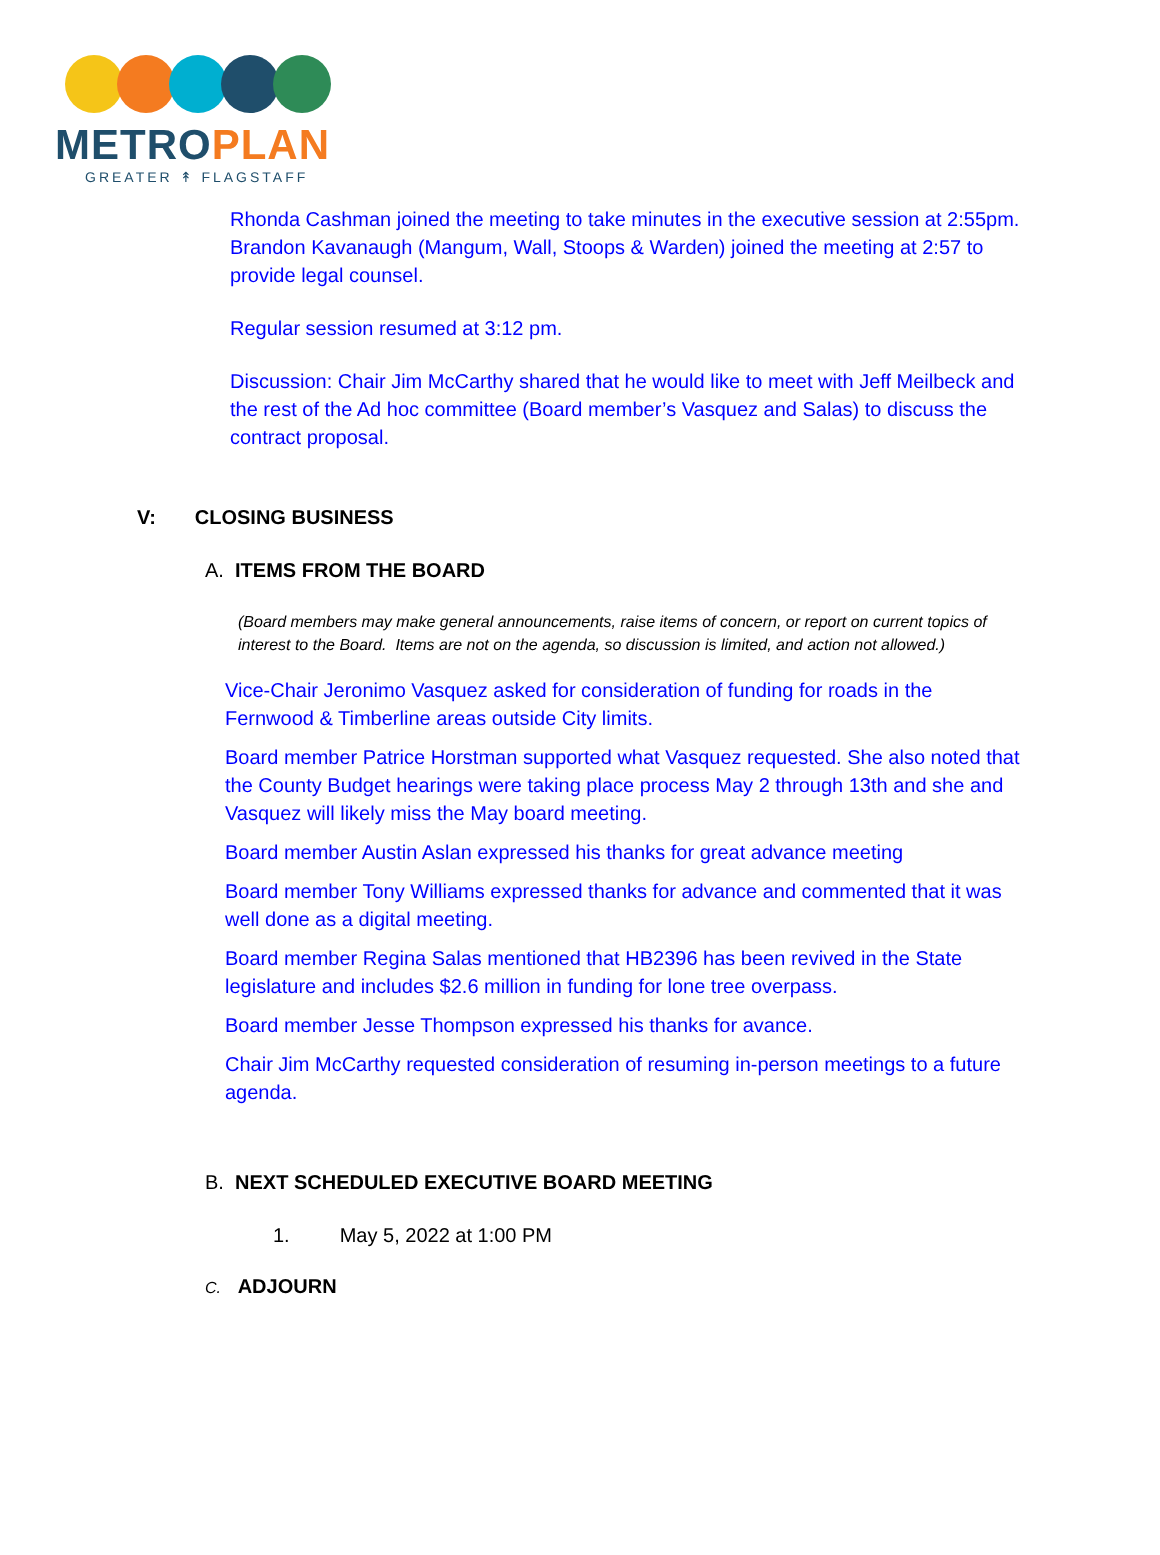METROPLAN
GREATER ↟ FLAGSTAFF
Rhonda Cashman joined the meeting to take minutes in the executive session at 2:55pm. Brandon Kavanaugh (Mangum, Wall, Stoops & Warden) joined the meeting at 2:57 to provide legal counsel.
Regular session resumed at 3:12 pm.
Discussion: Chair Jim McCarthy shared that he would like to meet with Jeff Meilbeck and the rest of the Ad hoc committee (Board member’s Vasquez and Salas) to discuss the contract proposal.
V: CLOSING BUSINESS
A. ITEMS FROM THE BOARD
(Board members may make general announcements, raise items of concern, or report on current topics of interest to the Board. Items are not on the agenda, so discussion is limited, and action not allowed.)
Vice-Chair Jeronimo Vasquez asked for consideration of funding for roads in the Fernwood & Timberline areas outside City limits.
Board member Patrice Horstman supported what Vasquez requested. She also noted that the County Budget hearings were taking place process May 2 through 13th and she and Vasquez will likely miss the May board meeting.
Board member Austin Aslan expressed his thanks for great advance meeting
Board member Tony Williams expressed thanks for advance and commented that it was well done as a digital meeting.
Board member Regina Salas mentioned that HB2396 has been revived in the State legislature and includes $2.6 million in funding for lone tree overpass.
Board member Jesse Thompson expressed his thanks for avance.
Chair Jim McCarthy requested consideration of resuming in-person meetings to a future agenda.
B. NEXT SCHEDULED EXECUTIVE BOARD MEETING
1. May 5, 2022 at 1:00 PM
C. ADJOURN